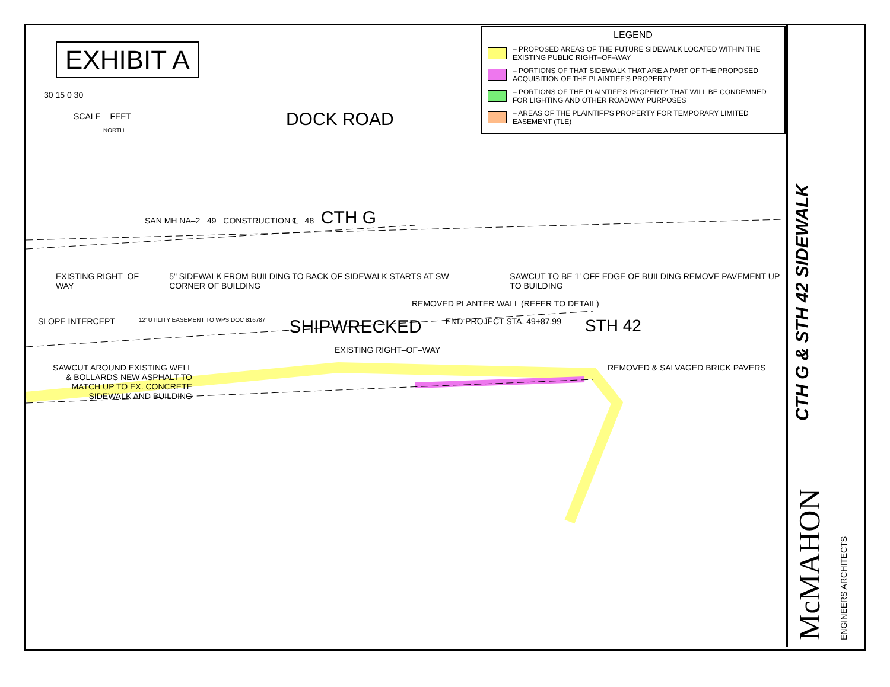EXHIBIT A
30 15 0 30
SCALE – FEET
NORTH
DOCK ROAD
LEGEND
– PROPOSED AREAS OF THE FUTURE SIDEWALK LOCATED WITHIN THE EXISTING PUBLIC RIGHT–OF–WAY
– PORTIONS OF THAT SIDEWALK THAT ARE A PART OF THE PROPOSED ACQUISITION OF THE PLAINTIFF'S PROPERTY
– PORTIONS OF THE PLAINTIFF'S PROPERTY THAT WILL BE CONDEMNED FOR LIGHTING AND OTHER ROADWAY PURPOSES
– AREAS OF THE PLAINTIFF'S PROPERTY FOR TEMPORARY LIMITED EASEMENT (TLE)
SAN MH NA–2 49 CONSTRUCTION ℄ 48 CTH G
EXISTING RIGHT–OF–WAY 5" SIDEWALK FROM BUILDING TO BACK OF SIDEWALK STARTS AT SW CORNER OF BUILDING SAWCUT TO BE 1' OFF EDGE OF BUILDING REMOVE PAVEMENT UP TO BUILDING
REMOVED PLANTER WALL (REFER TO DETAIL)
SLOPE INTERCEPT 12' UTILITY EASEMENT TO WPS DOC 816787 SHIPWRECKED END PROJECT STA. 49+87.99 STH 42
EXISTING RIGHT–OF–WAY
SAWCUT AROUND EXISTING WELL & BOLLARDS NEW ASPHALT TO MATCH UP TO EX. CONCRETE SIDEWALK AND BUILDING REMOVED & SALVAGED BRICK PAVERS
CTH G & STH 42 SIDEWALK
McMAHON ENGINEERS ARCHITECTS